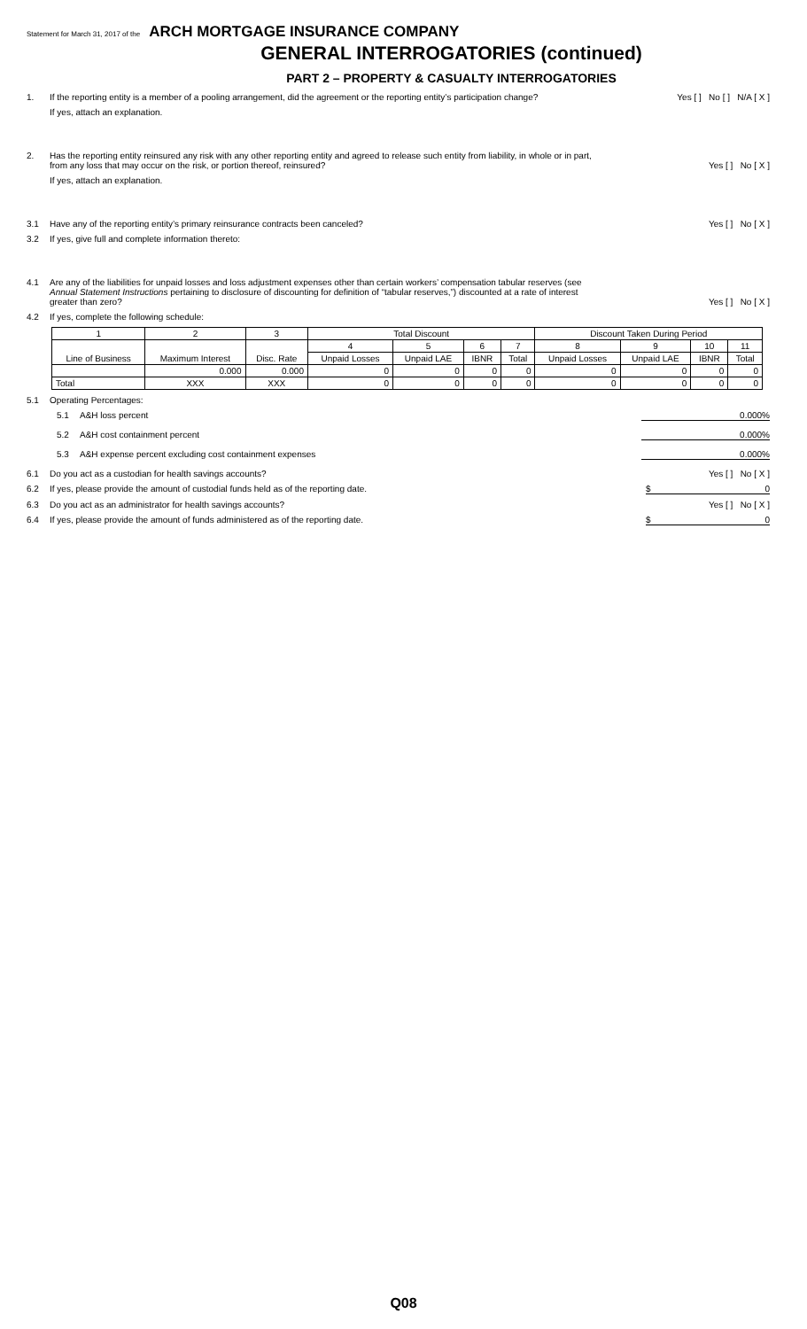Statement for March 31, 2017 of the ARCH MORTGAGE INSURANCE COMPANY
GENERAL INTERROGATORIES (continued)
PART 2 – PROPERTY & CASUALTY INTERROGATORIES
1. If the reporting entity is a member of a pooling arrangement, did the agreement or the reporting entity’s participation change? Yes [ ] No [ ] N/A [ X ]
If yes, attach an explanation.
2. Has the reporting entity reinsured any risk with any other reporting entity and agreed to release such entity from liability, in whole or in part,
from any loss that may occur on the risk, or portion thereof, reinsured? Yes [ ] No [ X ]
If yes, attach an explanation.
3.1 Have any of the reporting entity’s primary reinsurance contracts been canceled? Yes [ ] No [ X ]
3.2 If yes, give full and complete information thereto:
4.1 Are any of the liabilities for unpaid losses and loss adjustment expenses other than certain workers’ compensation tabular reserves (see
Annual Statement Instructions pertaining to disclosure of discounting for definition of “tabular reserves,”) discounted at a rate of interest
greater than zero? Yes [ ] No [ X ]
4.2 If yes, complete the following schedule:
| 1 | 2 | 3 | Total Discount | | | | Discount Taken During Period | | | |
| --- | --- | --- | --- | --- | --- | --- | --- | --- | --- | --- |
| Line of Business | Maximum Interest | Disc. Rate | 4 | 5 | 6 | 7 | 8 | 9 | 10 | 11 |
| | | | Unpaid Losses | Unpaid LAE | IBNR | Total | Unpaid Losses | Unpaid LAE | IBNR | Total |
| | 0.000 | 0.000 | 0 | 0 | 0 | 0 | 0 | 0 | 0 | 0 |
| Total | XXX | XXX | 0 | 0 | 0 | 0 | 0 | 0 | 0 | 0 |
5.1 Operating Percentages:
5.1 A&H loss percent 0.000%
5.2 A&H cost containment percent 0.000%
5.3 A&H expense percent excluding cost containment expenses 0.000%
6.1 Do you act as a custodian for health savings accounts? Yes [ ] No [ X ]
6.2 If yes, please provide the amount of custodial funds held as of the reporting date. $ 0
6.3 Do you act as an administrator for health savings accounts? Yes [ ] No [ X ]
6.4 If yes, please provide the amount of funds administered as of the reporting date. $ 0
Q08